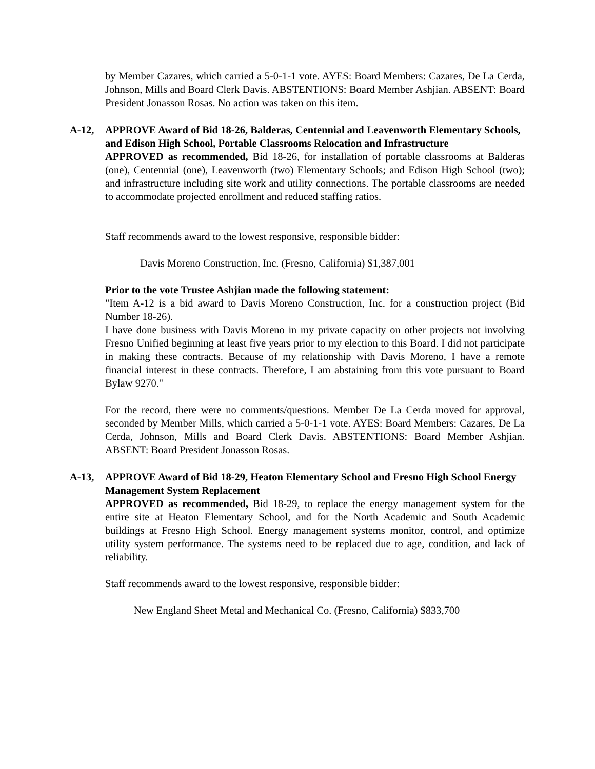by Member Cazares, which carried a 5-0-1-1 vote. AYES: Board Members: Cazares, De La Cerda, Johnson, Mills and Board Clerk Davis. ABSTENTIONS: Board Member Ashjian. ABSENT: Board President Jonasson Rosas. No action was taken on this item.
A-12, APPROVE Award of Bid 18-26, Balderas, Centennial and Leavenworth Elementary Schools, and Edison High School, Portable Classrooms Relocation and Infrastructure
APPROVED as recommended, Bid 18-26, for installation of portable classrooms at Balderas (one), Centennial (one), Leavenworth (two) Elementary Schools; and Edison High School (two); and infrastructure including site work and utility connections. The portable classrooms are needed to accommodate projected enrollment and reduced staffing ratios.
Staff recommends award to the lowest responsive, responsible bidder:
Davis Moreno Construction, Inc. (Fresno, California) $1,387,001
Prior to the vote Trustee Ashjian made the following statement:
"Item A-12 is a bid award to Davis Moreno Construction, Inc. for a construction project (Bid Number 18-26).
I have done business with Davis Moreno in my private capacity on other projects not involving Fresno Unified beginning at least five years prior to my election to this Board. I did not participate in making these contracts. Because of my relationship with Davis Moreno, I have a remote financial interest in these contracts. Therefore, I am abstaining from this vote pursuant to Board Bylaw 9270."
For the record, there were no comments/questions. Member De La Cerda moved for approval, seconded by Member Mills, which carried a 5-0-1-1 vote. AYES: Board Members: Cazares, De La Cerda, Johnson, Mills and Board Clerk Davis. ABSTENTIONS: Board Member Ashjian. ABSENT: Board President Jonasson Rosas.
A-13, APPROVE Award of Bid 18-29, Heaton Elementary School and Fresno High School Energy Management System Replacement
APPROVED as recommended, Bid 18-29, to replace the energy management system for the entire site at Heaton Elementary School, and for the North Academic and South Academic buildings at Fresno High School. Energy management systems monitor, control, and optimize utility system performance. The systems need to be replaced due to age, condition, and lack of reliability.
Staff recommends award to the lowest responsive, responsible bidder:
New England Sheet Metal and Mechanical Co. (Fresno, California) $833,700